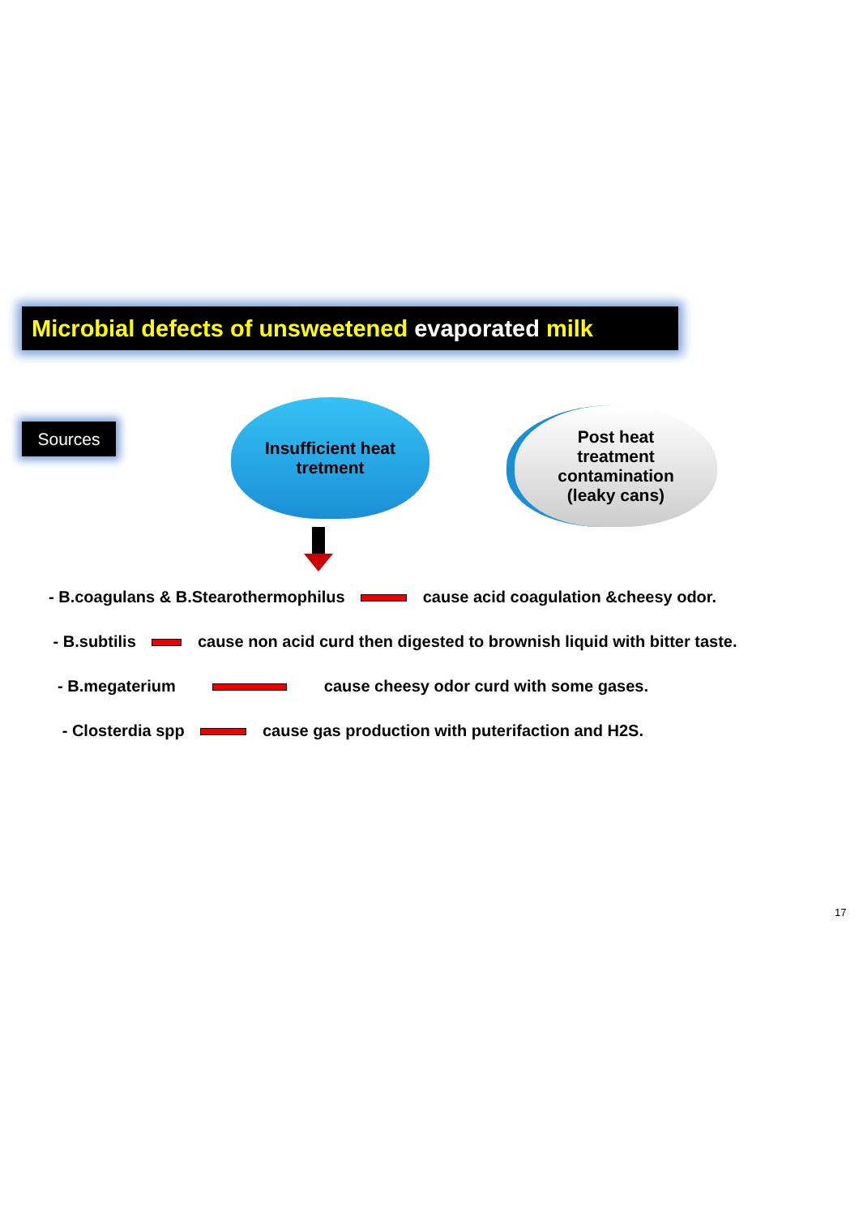Microbial defects of unsweetened evaporated milk
Sources
Insufficient heat
tretment
Post heat
treatment
contamination
(leaky cans)
- B.coagulans & B.Stearothermophilus cause acid coagulation &cheesy odor.
- B.subtilis cause non acid curd then digested to brownish liquid with bitter taste.
- B.megaterium cause cheesy odor curd with some gases.
- Closterdia spp cause gas production with puterifaction and H2S.
17